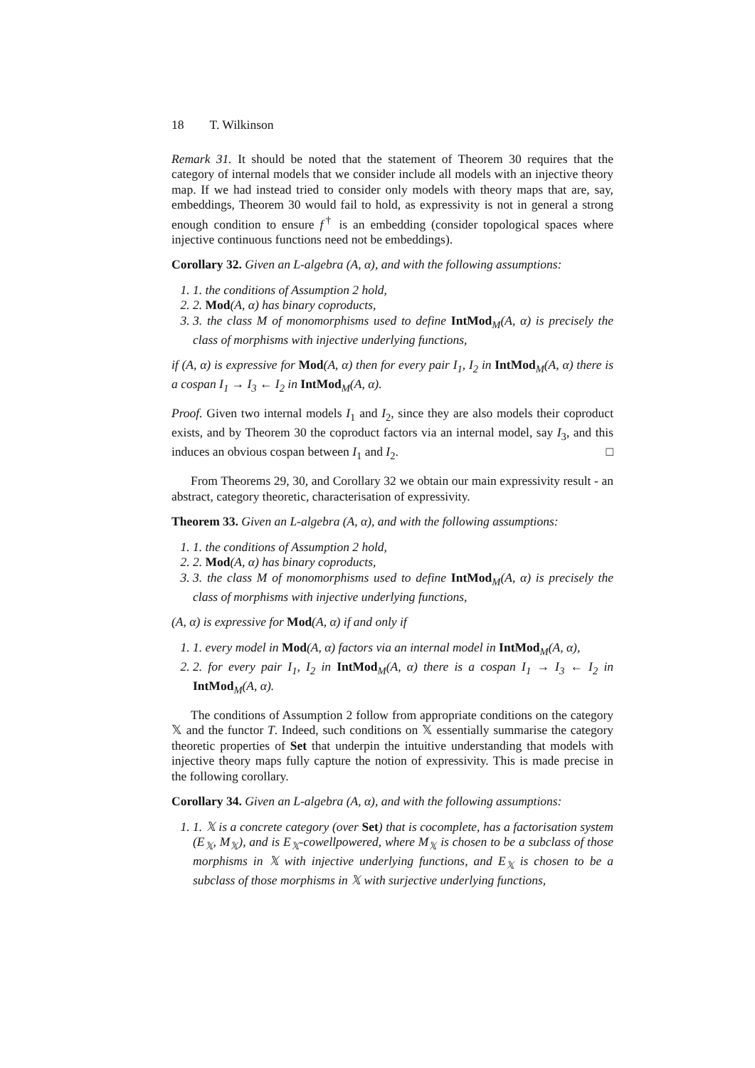18 T. Wilkinson
Remark 31. It should be noted that the statement of Theorem 30 requires that the category of internal models that we consider include all models with an injective theory map. If we had instead tried to consider only models with theory maps that are, say, embeddings, Theorem 30 would fail to hold, as expressivity is not in general a strong enough condition to ensure f<sup>†</sup> is an embedding (consider topological spaces where injective continuous functions need not be embeddings).
Corollary 32. Given an L-algebra (A, α), and with the following assumptions:
1. 1. the conditions of Assumption 2 hold,
2. 2. Mod(A, α) has binary coproducts,
3. 3. the class M of monomorphisms used to define IntMod<sub>M</sub>(A, α) is precisely the class of morphisms with injective underlying functions,
if (A, α) is expressive for Mod(A, α) then for every pair I<sub>1</sub>, I<sub>2</sub> in IntMod<sub>M</sub>(A, α) there is a cospan I<sub>1</sub> → I<sub>3</sub> ← I<sub>2</sub> in IntMod<sub>M</sub>(A, α).
Proof. Given two internal models I<sub>1</sub> and I<sub>2</sub>, since they are also models their coproduct exists, and by Theorem 30 the coproduct factors via an internal model, say I<sub>3</sub>, and this induces an obvious cospan between I<sub>1</sub> and I<sub>2</sub>. □
From Theorems 29, 30, and Corollary 32 we obtain our main expressivity result - an abstract, category theoretic, characterisation of expressivity.
Theorem 33. Given an L-algebra (A, α), and with the following assumptions:
1. 1. the conditions of Assumption 2 hold,
2. 2. Mod(A, α) has binary coproducts,
3. 3. the class M of monomorphisms used to define IntMod<sub>M</sub>(A, α) is precisely the class of morphisms with injective underlying functions,
(A, α) is expressive for Mod(A, α) if and only if
1. 1. every model in Mod(A, α) factors via an internal model in IntMod<sub>M</sub>(A, α),
2. 2. for every pair I<sub>1</sub>, I<sub>2</sub> in IntMod<sub>M</sub>(A, α) there is a cospan I<sub>1</sub> → I<sub>3</sub> ← I<sub>2</sub> in IntMod<sub>M</sub>(A, α).
The conditions of Assumption 2 follow from appropriate conditions on the category 𝕏 and the functor T. Indeed, such conditions on 𝕏 essentially summarise the category theoretic properties of Set that underpin the intuitive understanding that models with injective theory maps fully capture the notion of expressivity. This is made precise in the following corollary.
Corollary 34. Given an L-algebra (A, α), and with the following assumptions:
1. 1. 𝕏 is a concrete category (over Set) that is cocomplete, has a factorisation system (E<sub>𝕏</sub>, M<sub>𝕏</sub>), and is E<sub>𝕏</sub>-cowellpowered, where M<sub>𝕏</sub> is chosen to be a subclass of those morphisms in 𝕏 with injective underlying functions, and E<sub>𝕏</sub> is chosen to be a subclass of those morphisms in 𝕏 with surjective underlying functions,